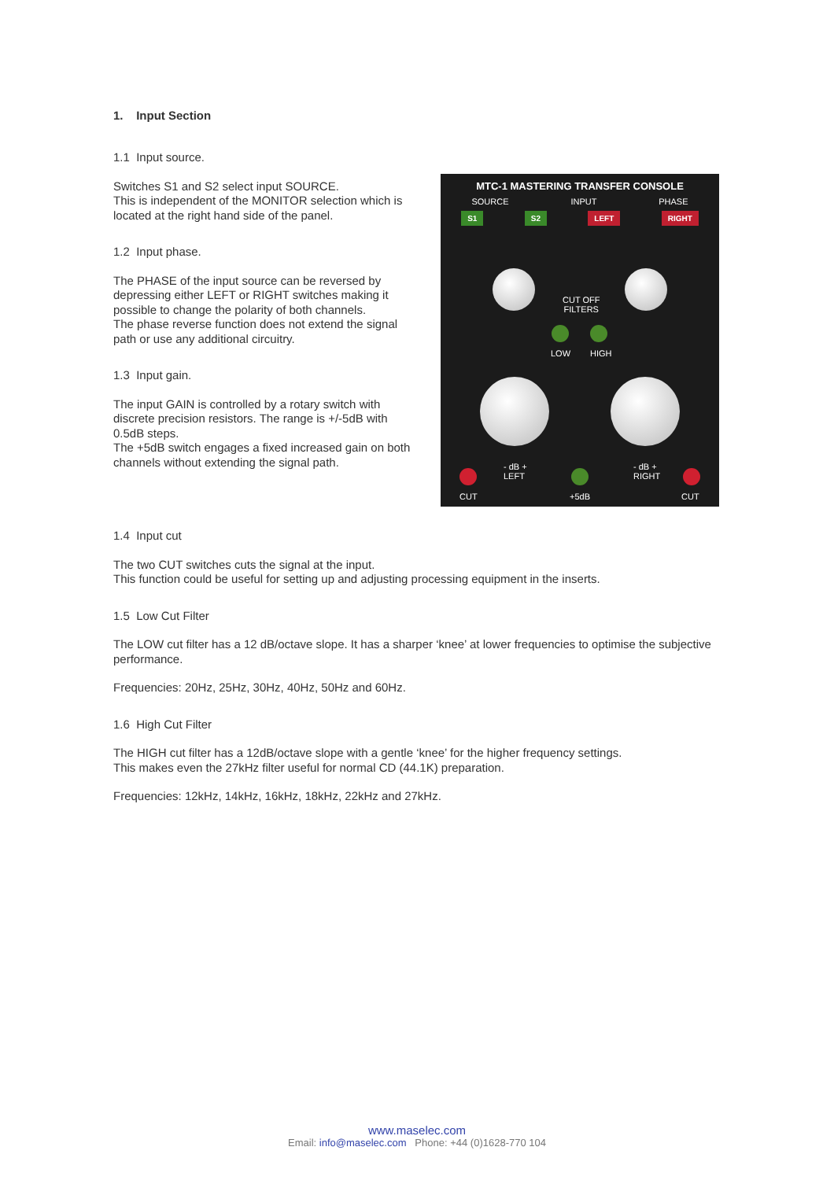1. Input Section
1.1 Input source.
Switches S1 and S2 select input SOURCE.
This is independent of the MONITOR selection which is located at the right hand side of the panel.
1.2 Input phase.
The PHASE of the input source can be reversed by depressing either LEFT or RIGHT switches making it possible to change the polarity of both channels.
The phase reverse function does not extend the signal path or use any additional circuitry.
1.3 Input gain.
The input GAIN is controlled by a rotary switch with discrete precision resistors. The range is +/-5dB with 0.5dB steps.
The +5dB switch engages a fixed increased gain on both channels without extending the signal path.
MTC-1 MASTERING TRANSFER CONSOLE
SOURCE INPUT PHASE
S1 S2 LEFT RIGHT
CUT OFF
FILTERS
LOW HIGH
- dB +
LEFT
- dB +
RIGHT
CUT +5dB CUT
1.4 Input cut
The two CUT switches cuts the signal at the input.
This function could be useful for setting up and adjusting processing equipment in the inserts.
1.5 Low Cut Filter
The LOW cut filter has a 12 dB/octave slope. It has a sharper ‘knee’ at lower frequencies to optimise the subjective performance.
Frequencies: 20Hz, 25Hz, 30Hz, 40Hz, 50Hz and 60Hz.
1.6 High Cut Filter
The HIGH cut filter has a 12dB/octave slope with a gentle ‘knee’ for the higher frequency settings.
This makes even the 27kHz filter useful for normal CD (44.1K) preparation.
Frequencies: 12kHz, 14kHz, 16kHz, 18kHz, 22kHz and 27kHz.
www.maselec.com
Email: info@maselec.com Phone: +44 (0)1628-770 104